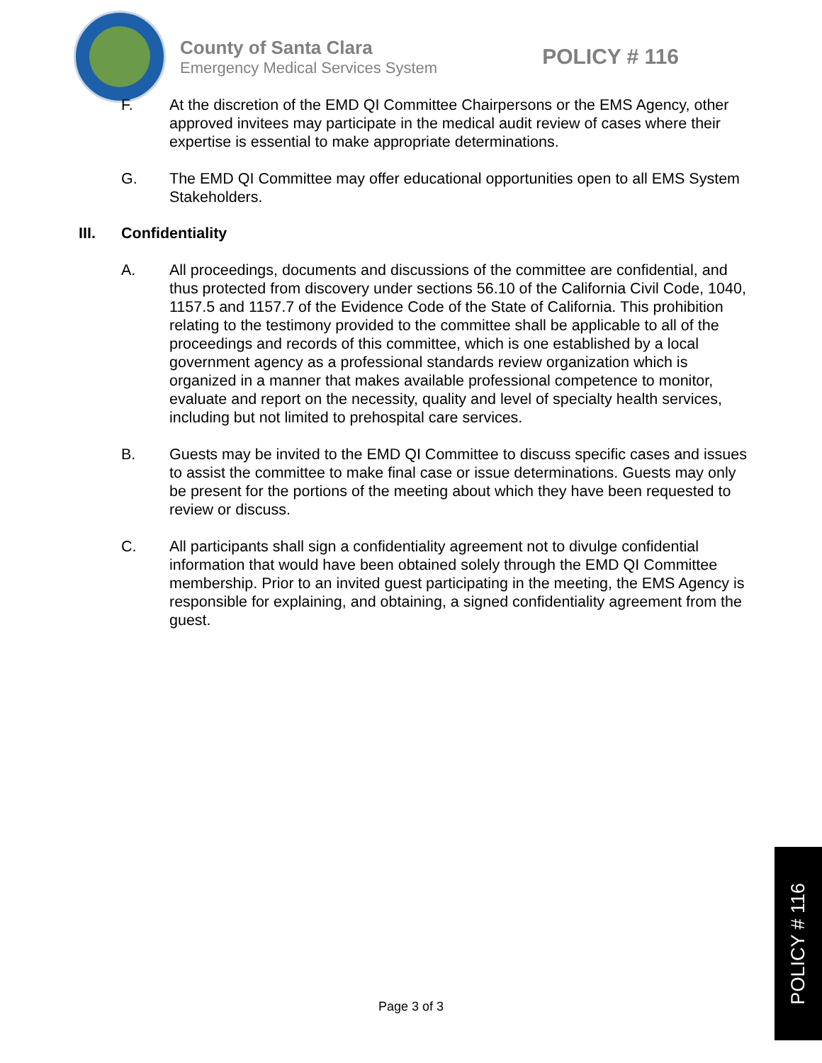County of Santa Clara
Emergency Medical Services System
POLICY # 116
F. At the discretion of the EMD QI Committee Chairpersons or the EMS Agency, other approved invitees may participate in the medical audit review of cases where their expertise is essential to make appropriate determinations.
G. The EMD QI Committee may offer educational opportunities open to all EMS System Stakeholders.
III. Confidentiality
A. All proceedings, documents and discussions of the committee are confidential, and thus protected from discovery under sections 56.10 of the California Civil Code, 1040, 1157.5 and 1157.7 of the Evidence Code of the State of California. This prohibition relating to the testimony provided to the committee shall be applicable to all of the proceedings and records of this committee, which is one established by a local government agency as a professional standards review organization which is organized in a manner that makes available professional competence to monitor, evaluate and report on the necessity, quality and level of specialty health services, including but not limited to prehospital care services.
B. Guests may be invited to the EMD QI Committee to discuss specific cases and issues to assist the committee to make final case or issue determinations. Guests may only be present for the portions of the meeting about which they have been requested to review or discuss.
C. All participants shall sign a confidentiality agreement not to divulge confidential information that would have been obtained solely through the EMD QI Committee membership. Prior to an invited guest participating in the meeting, the EMS Agency is responsible for explaining, and obtaining, a signed confidentiality agreement from the guest.
Page 3 of 3
POLICY # 116